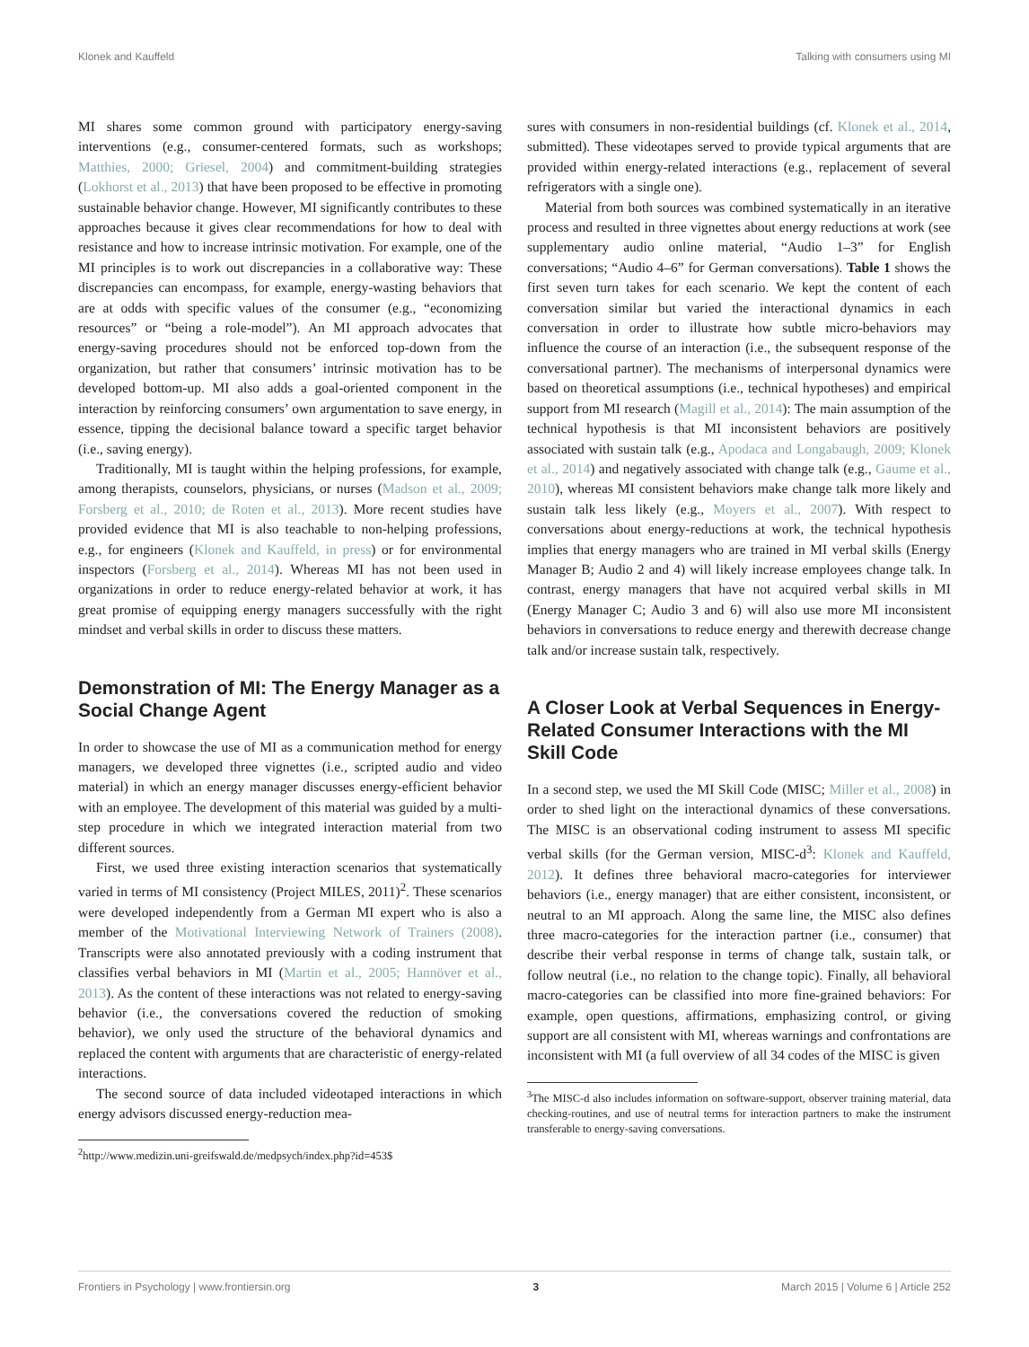Klonek and Kauffeld Talking with consumers using MI
MI shares some common ground with participatory energy-saving interventions (e.g., consumer-centered formats, such as workshops; Matthies, 2000; Griesel, 2004) and commitment-building strategies (Lokhorst et al., 2013) that have been proposed to be effective in promoting sustainable behavior change. However, MI significantly contributes to these approaches because it gives clear recommendations for how to deal with resistance and how to increase intrinsic motivation. For example, one of the MI principles is to work out discrepancies in a collaborative way: These discrepancies can encompass, for example, energy-wasting behaviors that are at odds with specific values of the consumer (e.g., “economizing resources” or “being a role-model”). An MI approach advocates that energy-saving procedures should not be enforced top-down from the organization, but rather that consumers’ intrinsic motivation has to be developed bottom-up. MI also adds a goal-oriented component in the interaction by reinforcing consumers’ own argumentation to save energy, in essence, tipping the decisional balance toward a specific target behavior (i.e., saving energy).
Traditionally, MI is taught within the helping professions, for example, among therapists, counselors, physicians, or nurses (Madson et al., 2009; Forsberg et al., 2010; de Roten et al., 2013). More recent studies have provided evidence that MI is also teachable to non-helping professions, e.g., for engineers (Klonek and Kauffeld, in press) or for environmental inspectors (Forsberg et al., 2014). Whereas MI has not been used in organizations in order to reduce energy-related behavior at work, it has great promise of equipping energy managers successfully with the right mindset and verbal skills in order to discuss these matters.
Demonstration of MI: The Energy Manager as a Social Change Agent
In order to showcase the use of MI as a communication method for energy managers, we developed three vignettes (i.e., scripted audio and video material) in which an energy manager discusses energy-efficient behavior with an employee. The development of this material was guided by a multi-step procedure in which we integrated interaction material from two different sources.
First, we used three existing interaction scenarios that systematically varied in terms of MI consistency (Project MILES, 2011)<sup>2</sup>. These scenarios were developed independently from a German MI expert who is also a member of the Motivational Interviewing Network of Trainers (2008). Transcripts were also annotated previously with a coding instrument that classifies verbal behaviors in MI (Martin et al., 2005; Hannöver et al., 2013). As the content of these interactions was not related to energy-saving behavior (i.e., the conversations covered the reduction of smoking behavior), we only used the structure of the behavioral dynamics and replaced the content with arguments that are characteristic of energy-related interactions.
The second source of data included videotaped interactions in which energy advisors discussed energy-reduction mea-
<sup>2</sup> http://www.medizin.uni-greifswald.de/medpsych/index.php?id=453$
sures with consumers in non-residential buildings (cf. Klonek et al., 2014, submitted). These videotapes served to provide typical arguments that are provided within energy-related interactions (e.g., replacement of several refrigerators with a single one).
Material from both sources was combined systematically in an iterative process and resulted in three vignettes about energy reductions at work (see supplementary audio online material, “Audio 1–3” for English conversations; “Audio 4–6” for German conversations). Table 1 shows the first seven turn takes for each scenario. We kept the content of each conversation similar but varied the interactional dynamics in each conversation in order to illustrate how subtle micro-behaviors may influence the course of an interaction (i.e., the subsequent response of the conversational partner). The mechanisms of interpersonal dynamics were based on theoretical assumptions (i.e., technical hypotheses) and empirical support from MI research (Magill et al., 2014): The main assumption of the technical hypothesis is that MI inconsistent behaviors are positively associated with sustain talk (e.g., Apodaca and Longabaugh, 2009; Klonek et al., 2014) and negatively associated with change talk (e.g., Gaume et al., 2010), whereas MI consistent behaviors make change talk more likely and sustain talk less likely (e.g., Moyers et al., 2007). With respect to conversations about energy-reductions at work, the technical hypothesis implies that energy managers who are trained in MI verbal skills (Energy Manager B; Audio 2 and 4) will likely increase employees change talk. In contrast, energy managers that have not acquired verbal skills in MI (Energy Manager C; Audio 3 and 6) will also use more MI inconsistent behaviors in conversations to reduce energy and therewith decrease change talk and/or increase sustain talk, respectively.
A Closer Look at Verbal Sequences in Energy-Related Consumer Interactions with the MI Skill Code
In a second step, we used the MI Skill Code (MISC; Miller et al., 2008) in order to shed light on the interactional dynamics of these conversations. The MISC is an observational coding instrument to assess MI specific verbal skills (for the German version, MISC-d<sup>3</sup>: Klonek and Kauffeld, 2012). It defines three behavioral macro-categories for interviewer behaviors (i.e., energy manager) that are either consistent, inconsistent, or neutral to an MI approach. Along the same line, the MISC also defines three macro-categories for the interaction partner (i.e., consumer) that describe their verbal response in terms of change talk, sustain talk, or follow neutral (i.e., no relation to the change topic). Finally, all behavioral macro-categories can be classified into more fine-grained behaviors: For example, open questions, affirmations, emphasizing control, or giving support are all consistent with MI, whereas warnings and confrontations are inconsistent with MI (a full overview of all 34 codes of the MISC is given
<sup>3</sup> The MISC-d also includes information on software-support, observer training material, data checking-routines, and use of neutral terms for interaction partners to make the instrument transferable to energy-saving conversations.
Frontiers in Psychology | www.frontiersin.org 3 March 2015 | Volume 6 | Article 252